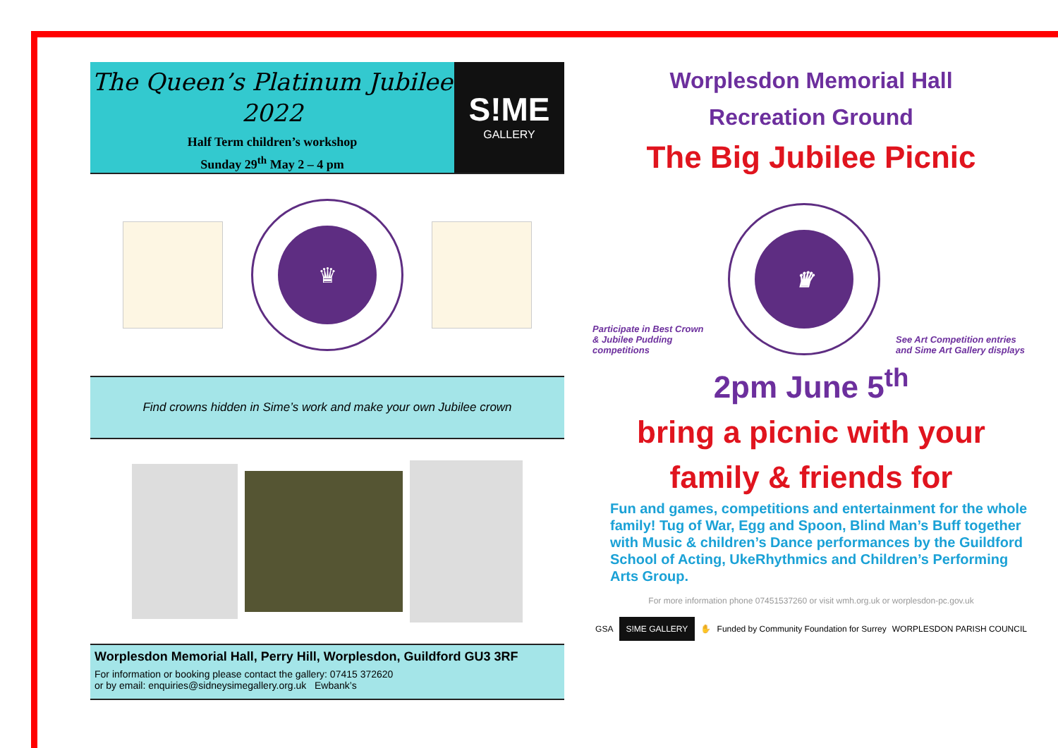The Queen’s Platinum Jubilee 2022
Half Term children’s workshop
Sunday 29<sup>th</sup> May 2 – 4 pm
S!ME
GALLERY
♛
Find crowns hidden in Sime’s work and make your own Jubilee crown
Worplesdon Memorial Hall, Perry Hill, Worplesdon, Guildford GU3 3RF
For information or booking please contact the gallery: 07415 372620
or by email: enquiries@sidneysimegallery.org.uk Ewbank’s
Worplesdon Memorial Hall
Recreation Ground
The Big Jubilee Picnic
Participate in Best Crown & Jubilee Pudding competitions
♛
See Art Competition entries and Sime Art Gallery displays
2pm June 5<sup>th</sup>
bring a picnic with your
family & friends for
Fun and games, competitions and entertainment for the whole family! Tug of War, Egg and Spoon, Blind Man’s Buff together with Music & children’s Dance performances by the Guildford School of Acting, UkeRhythmics and Children’s Performing Arts Group.
For more information phone 07451537260 or visit wmh.org.uk or worplesdon-pc.gov.uk
GSA S!ME GALLERY ✋ Funded by Community Foundation for Surrey WORPLESDON PARISH COUNCIL